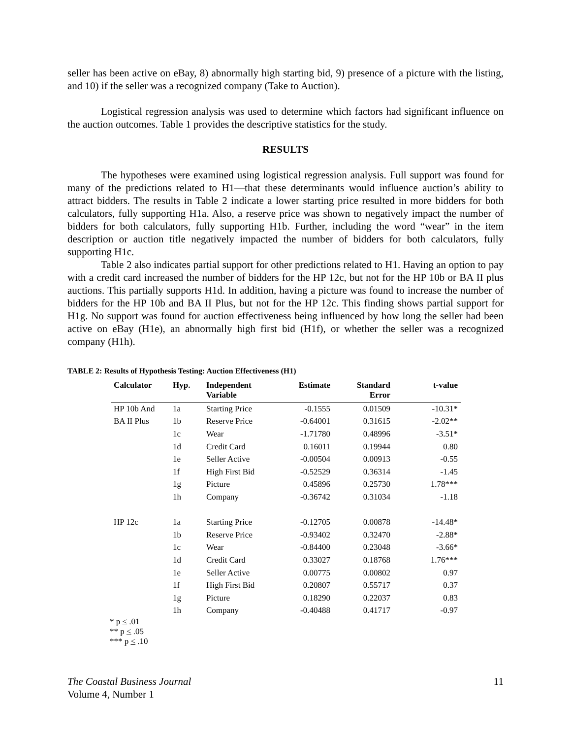seller has been active on eBay, 8) abnormally high starting bid, 9) presence of a picture with the listing, and 10) if the seller was a recognized company (Take to Auction).
Logistical regression analysis was used to determine which factors had significant influence on the auction outcomes. Table 1 provides the descriptive statistics for the study.
RESULTS
The hypotheses were examined using logistical regression analysis. Full support was found for many of the predictions related to H1—that these determinants would influence auction’s ability to attract bidders. The results in Table 2 indicate a lower starting price resulted in more bidders for both calculators, fully supporting H1a. Also, a reserve price was shown to negatively impact the number of bidders for both calculators, fully supporting H1b. Further, including the word “wear” in the item description or auction title negatively impacted the number of bidders for both calculators, fully supporting H1c.
Table 2 also indicates partial support for other predictions related to H1. Having an option to pay with a credit card increased the number of bidders for the HP 12c, but not for the HP 10b or BA II plus auctions. This partially supports H1d. In addition, having a picture was found to increase the number of bidders for the HP 10b and BA II Plus, but not for the HP 12c. This finding shows partial support for H1g. No support was found for auction effectiveness being influenced by how long the seller had been active on eBay (H1e), an abnormally high first bid (H1f), or whether the seller was a recognized company (H1h).
TABLE 2: Results of Hypothesis Testing: Auction Effectiveness (H1)
| Calculator | Hyp. | Independent Variable | Estimate | Standard Error | t-value |
| --- | --- | --- | --- | --- | --- |
| HP 10b And | 1a | Starting Price | -0.1555 | 0.01509 | -10.31* |
| BA II Plus | 1b | Reserve Price | -0.64001 | 0.31615 | -2.02** |
| | 1c | Wear | -1.71780 | 0.48996 | -3.51* |
| | 1d | Credit Card | 0.16011 | 0.19944 | 0.80 |
| | 1e | Seller Active | -0.00504 | 0.00913 | -0.55 |
| | 1f | High First Bid | -0.52529 | 0.36314 | -1.45 |
| | 1g | Picture | 0.45896 | 0.25730 | 1.78*** |
| | 1h | Company | -0.36742 | 0.31034 | -1.18 |
| HP 12c | 1a | Starting Price | -0.12705 | 0.00878 | -14.48* |
| | 1b | Reserve Price | -0.93402 | 0.32470 | -2.88* |
| | 1c | Wear | -0.84400 | 0.23048 | -3.66* |
| | 1d | Credit Card | 0.33027 | 0.18768 | 1.76*** |
| | 1e | Seller Active | 0.00775 | 0.00802 | 0.97 |
| | 1f | High First Bid | 0.20807 | 0.55717 | 0.37 |
| | 1g | Picture | 0.18290 | 0.22037 | 0.83 |
| | 1h | Company | -0.40488 | 0.41717 | -0.97 |
* p < .01
** p < .05
*** p < .10
The Coastal Business Journal
Volume 4, Number 1
11